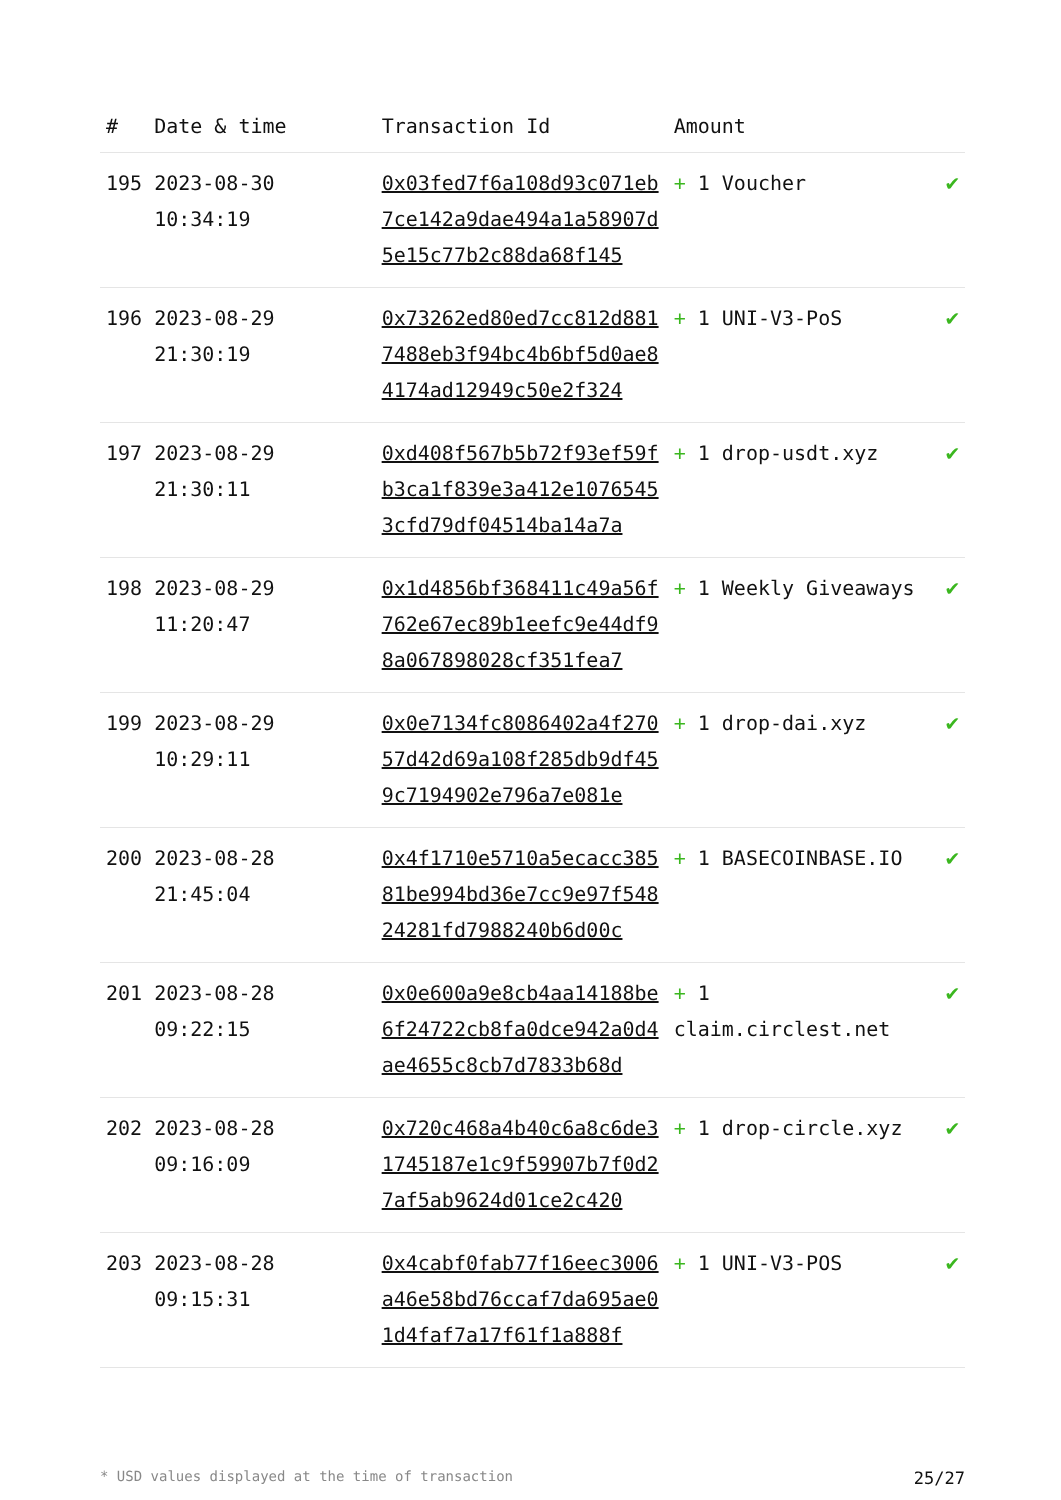| # | Date & time | Transaction Id | Amount | |
| --- | --- | --- | --- | --- |
| 195 | 2023-08-30 10:34:19 | 0x03fed7f6a108d93c071eb7ce142a9dae494a1a58907d5e15c77b2c88da68f145 | + 1 Voucher | ✔ |
| 196 | 2023-08-29 21:30:19 | 0x73262ed80ed7cc812d8817488eb3f94bc4b6bf5d0ae84174ad12949c50e2f324 | + 1 UNI-V3-PoS | ✔ |
| 197 | 2023-08-29 21:30:11 | 0xd408f567b5b72f93ef59fb3ca1f839e3a412e10765453cfd79df04514ba14a7a | + 1 drop-usdt.xyz | ✔ |
| 198 | 2023-08-29 11:20:47 | 0x1d4856bf368411c49a56f762e67ec89b1eefc9e44df98a067898028cf351fea7 | + 1 Weekly Giveaways | ✔ |
| 199 | 2023-08-29 10:29:11 | 0x0e7134fc8086402a4f27057d42d69a108f285db9df459c7194902e796a7e081e | + 1 drop-dai.xyz | ✔ |
| 200 | 2023-08-28 21:45:04 | 0x4f1710e5710a5ecacc38581be994bd36e7cc9e97f54824281fd7988240b6d00c | + 1 BASECOINBASE.IO | ✔ |
| 201 | 2023-08-28 09:22:15 | 0x0e600a9e8cb4aa14188be6f24722cb8fa0dce942a0d4ae4655c8cb7d7833b68d | + 1 claim.circlest.net | ✔ |
| 202 | 2023-08-28 09:16:09 | 0x720c468a4b40c6a8c6de31745187e1c9f59907b7f0d27af5ab9624d01ce2c420 | + 1 drop-circle.xyz | ✔ |
| 203 | 2023-08-28 09:15:31 | 0x4cabf0fab77f16eec3006a46e58bd76ccaf7da695ae01d4faf7a17f61f1a888f | + 1 UNI-V3-POS | ✔ |
* USD values displayed at the time of transaction 25/27